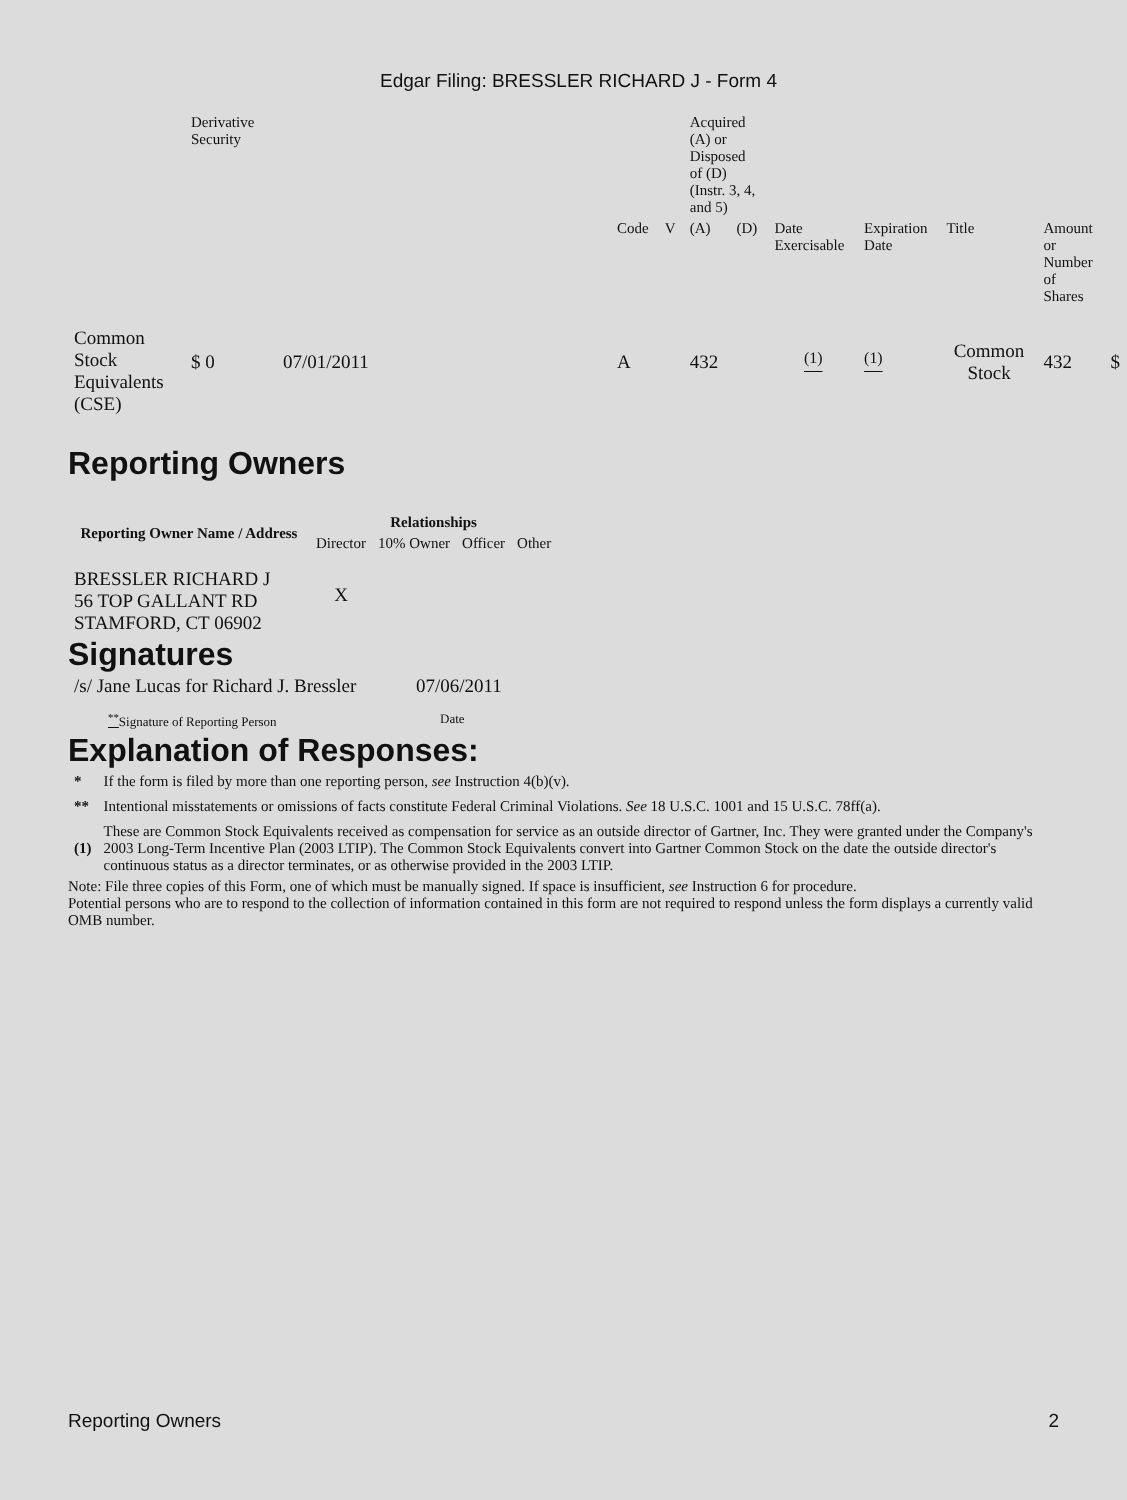Edgar Filing: BRESSLER RICHARD J - Form 4
| | Derivative Security | | | | | Acquired (A) or Disposed of (D) (Instr. 3, 4, and 5) | | | | | | |
| | | | | Code | V | (A) | (D) | Date Exercisable | Expiration Date | Title | Amount or Number of Shares | |
| Common Stock Equivalents (CSE) | $ 0 | 07/01/2011 | | A | | 432 | | <sup>(1)</sup> | <sup>(1)</sup> | Common Stock | 432 | $ |
Reporting Owners
| Reporting Owner Name / Address | Relationships | | | |
| --- | --- | --- | --- | --- |
| | Director | 10% Owner | Officer | Other |
| BRESSLER RICHARD J 56 TOP GALLANT RD STAMFORD, CT 06902 | X | | | |
Signatures
| /s/ Jane Lucas for Richard J. Bressler | 07/06/2011 |
| <sup>**</sup> Signature of Reporting Person | Date |
Explanation of Responses:
| * | If the form is filed by more than one reporting person, see Instruction 4(b)(v). |
| ** | Intentional misstatements or omissions of facts constitute Federal Criminal Violations. See 18 U.S.C. 1001 and 15 U.S.C. 78ff(a). |
| (1) | These are Common Stock Equivalents received as compensation for service as an outside director of Gartner, Inc. They were granted under the Company's 2003 Long-Term Incentive Plan (2003 LTIP). The Common Stock Equivalents convert into Gartner Common Stock on the date the outside director's continuous status as a director terminates, or as otherwise provided in the 2003 LTIP. |
Note: File three copies of this Form, one of which must be manually signed. If space is insufficient, see Instruction 6 for procedure.
Potential persons who are to respond to the collection of information contained in this form are not required to respond unless the form displays a currently valid OMB number.
Reporting Owners 2